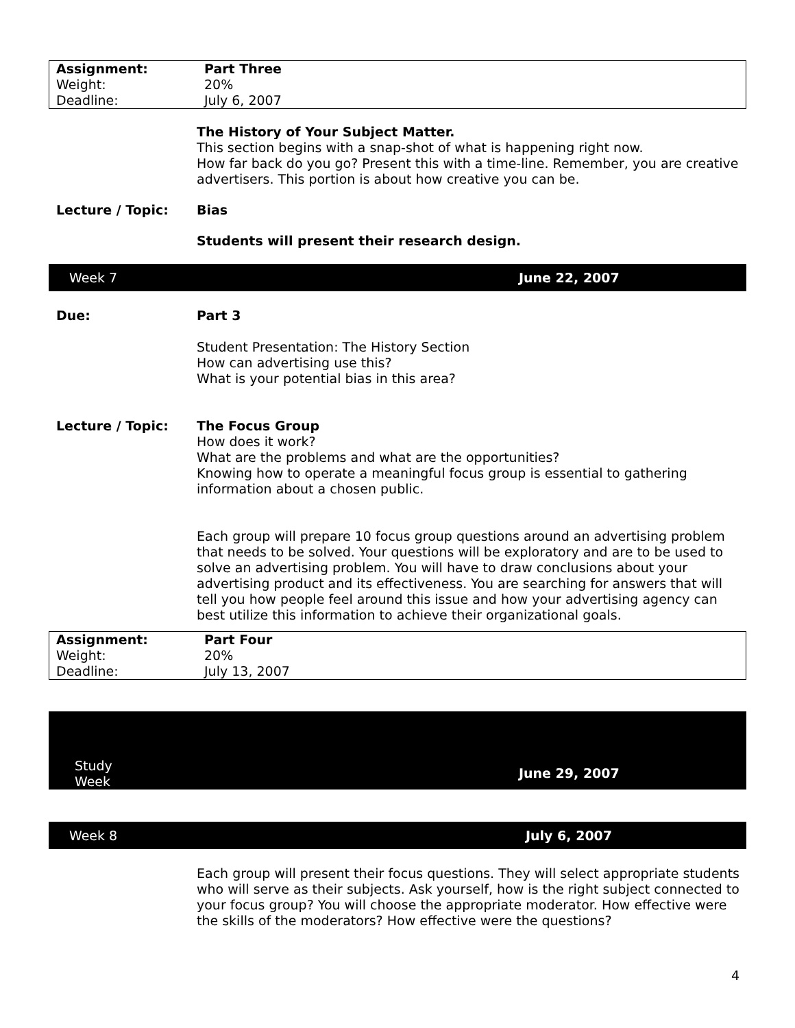| Assignment: | Part Three |
| Weight: | 20% |
| Deadline: | July 6, 2007 |
The History of Your Subject Matter.
This section begins with a snap-shot of what is happening right now.
How far back do you go? Present this with a time-line. Remember, you are creative advertisers. This portion is about how creative you can be.
Lecture / Topic: Bias
Students will present their research design.
Week 7 June 22, 2007
Due: Part 3
Student Presentation: The History Section
How can advertising use this?
What is your potential bias in this area?
Lecture / Topic: The Focus Group
How does it work?
What are the problems and what are the opportunities?
Knowing how to operate a meaningful focus group is essential to gathering information about a chosen public.
Each group will prepare 10 focus group questions around an advertising problem that needs to be solved. Your questions will be exploratory and are to be used to solve an advertising problem. You will have to draw conclusions about your advertising product and its effectiveness. You are searching for answers that will tell you how people feel around this issue and how your advertising agency can best utilize this information to achieve their organizational goals.
| Assignment: | Part Four |
| Weight: | 20% |
| Deadline: | July 13, 2007 |
Study
Week
June 29, 2007
Week 8 July 6, 2007
Each group will present their focus questions. They will select appropriate students who will serve as their subjects. Ask yourself, how is the right subject connected to your focus group? You will choose the appropriate moderator. How effective were the skills of the moderators? How effective were the questions?
4